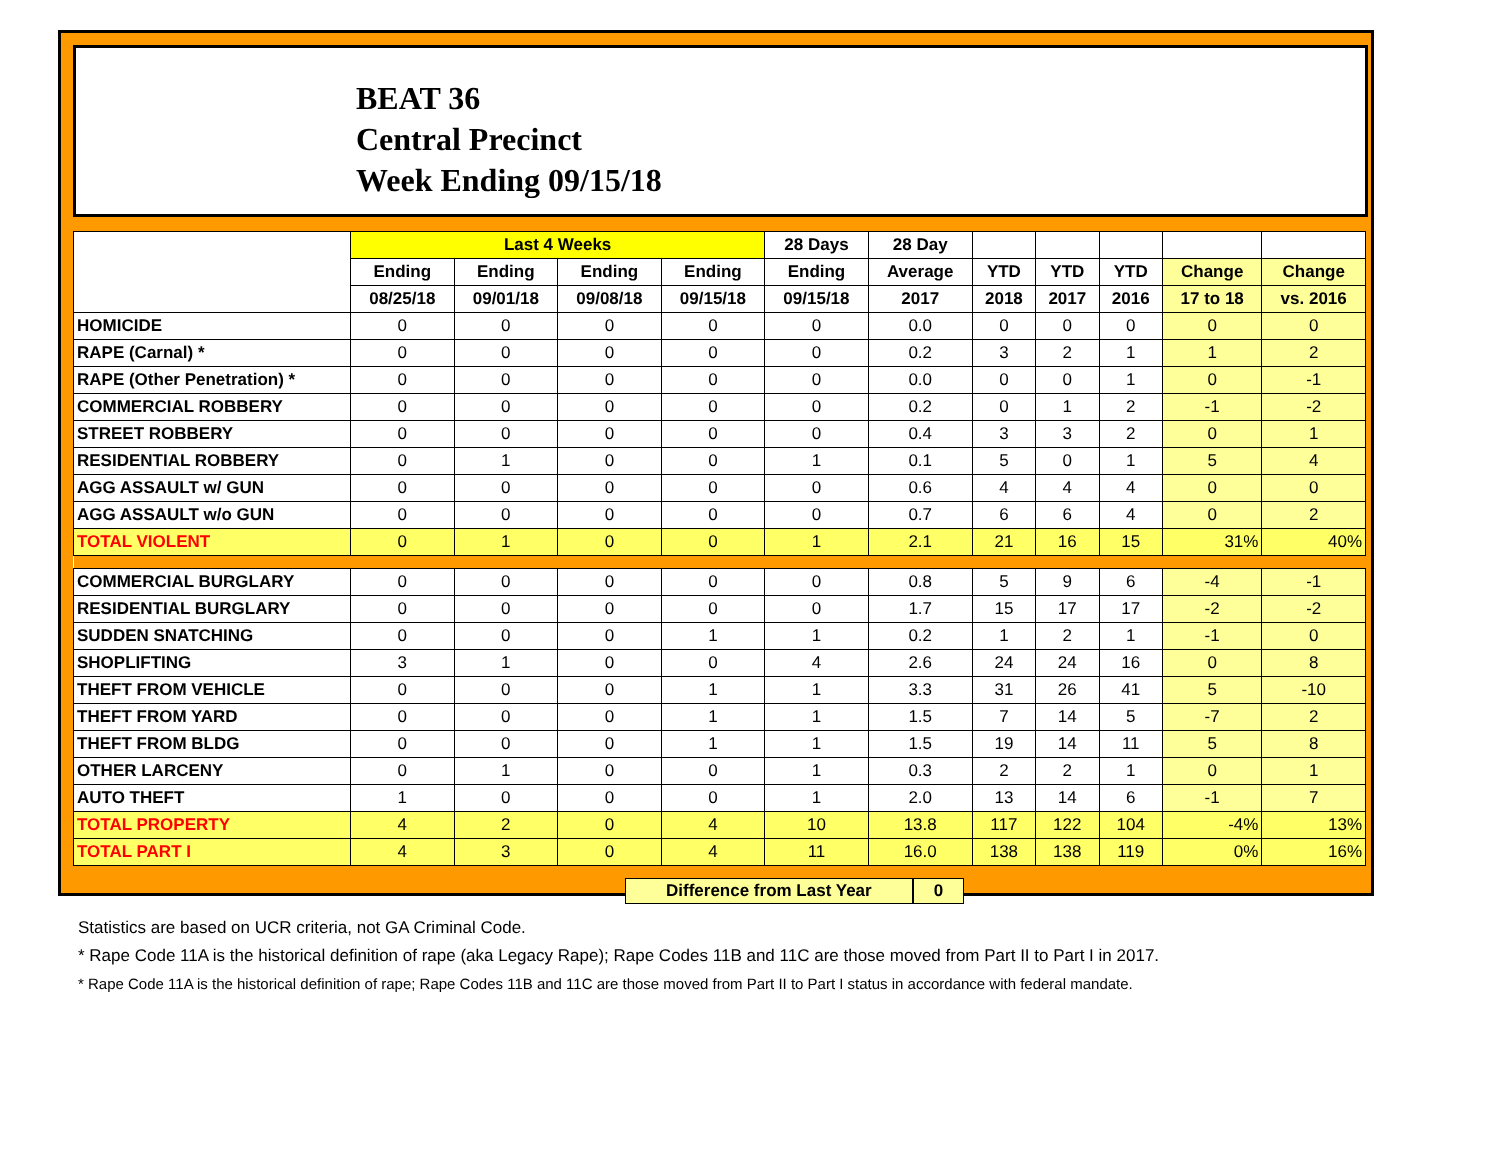BEAT 36
Central Precinct
Week Ending 09/15/18
| | Last 4 Weeks | | | | 28 Days | 28 Day | | | | | |
| --- | --- | --- | --- | --- | --- | --- | --- | --- | --- | --- | --- |
| | Ending | Ending | Ending | Ending | Ending | Average | YTD | YTD | YTD | Change | Change |
| | 08/25/18 | 09/01/18 | 09/08/18 | 09/15/18 | 09/15/18 | 2017 | 2018 | 2017 | 2016 | 17 to 18 | vs. 2016 |
| HOMICIDE | 0 | 0 | 0 | 0 | 0 | 0.0 | 0 | 0 | 0 | 0 | 0 |
| RAPE (Carnal) * | 0 | 0 | 0 | 0 | 0 | 0.2 | 3 | 2 | 1 | 1 | 2 |
| RAPE (Other Penetration) * | 0 | 0 | 0 | 0 | 0 | 0.0 | 0 | 0 | 1 | 0 | -1 |
| COMMERCIAL ROBBERY | 0 | 0 | 0 | 0 | 0 | 0.2 | 0 | 1 | 2 | -1 | -2 |
| STREET ROBBERY | 0 | 0 | 0 | 0 | 0 | 0.4 | 3 | 3 | 2 | 0 | 1 |
| RESIDENTIAL ROBBERY | 0 | 1 | 0 | 0 | 1 | 0.1 | 5 | 0 | 1 | 5 | 4 |
| AGG ASSAULT w/ GUN | 0 | 0 | 0 | 0 | 0 | 0.6 | 4 | 4 | 4 | 0 | 0 |
| AGG ASSAULT w/o GUN | 0 | 0 | 0 | 0 | 0 | 0.7 | 6 | 6 | 4 | 0 | 2 |
| TOTAL VIOLENT | 0 | 1 | 0 | 0 | 1 | 2.1 | 21 | 16 | 15 | 31% | 40% |
| COMMERCIAL BURGLARY | 0 | 0 | 0 | 0 | 0 | 0.8 | 5 | 9 | 6 | -4 | -1 |
| RESIDENTIAL BURGLARY | 0 | 0 | 0 | 0 | 0 | 1.7 | 15 | 17 | 17 | -2 | -2 |
| SUDDEN SNATCHING | 0 | 0 | 0 | 1 | 1 | 0.2 | 1 | 2 | 1 | -1 | 0 |
| SHOPLIFTING | 3 | 1 | 0 | 0 | 4 | 2.6 | 24 | 24 | 16 | 0 | 8 |
| THEFT FROM VEHICLE | 0 | 0 | 0 | 1 | 1 | 3.3 | 31 | 26 | 41 | 5 | -10 |
| THEFT FROM YARD | 0 | 0 | 0 | 1 | 1 | 1.5 | 7 | 14 | 5 | -7 | 2 |
| THEFT FROM BLDG | 0 | 0 | 0 | 1 | 1 | 1.5 | 19 | 14 | 11 | 5 | 8 |
| OTHER LARCENY | 0 | 1 | 0 | 0 | 1 | 0.3 | 2 | 2 | 1 | 0 | 1 |
| AUTO THEFT | 1 | 0 | 0 | 0 | 1 | 2.0 | 13 | 14 | 6 | -1 | 7 |
| TOTAL PROPERTY | 4 | 2 | 0 | 4 | 10 | 13.8 | 117 | 122 | 104 | -4% | 13% |
| TOTAL PART I | 4 | 3 | 0 | 4 | 11 | 16.0 | 138 | 138 | 119 | 0% | 16% |
Difference from Last Year 0
Statistics are based on UCR criteria, not GA Criminal Code.
* Rape Code 11A is the historical definition of rape (aka Legacy Rape); Rape Codes 11B and 11C are those moved from Part II to Part I in 2017.
* Rape Code 11A is the historical definition of rape; Rape Codes 11B and 11C are those moved from Part II to Part I status in accordance with federal mandate.